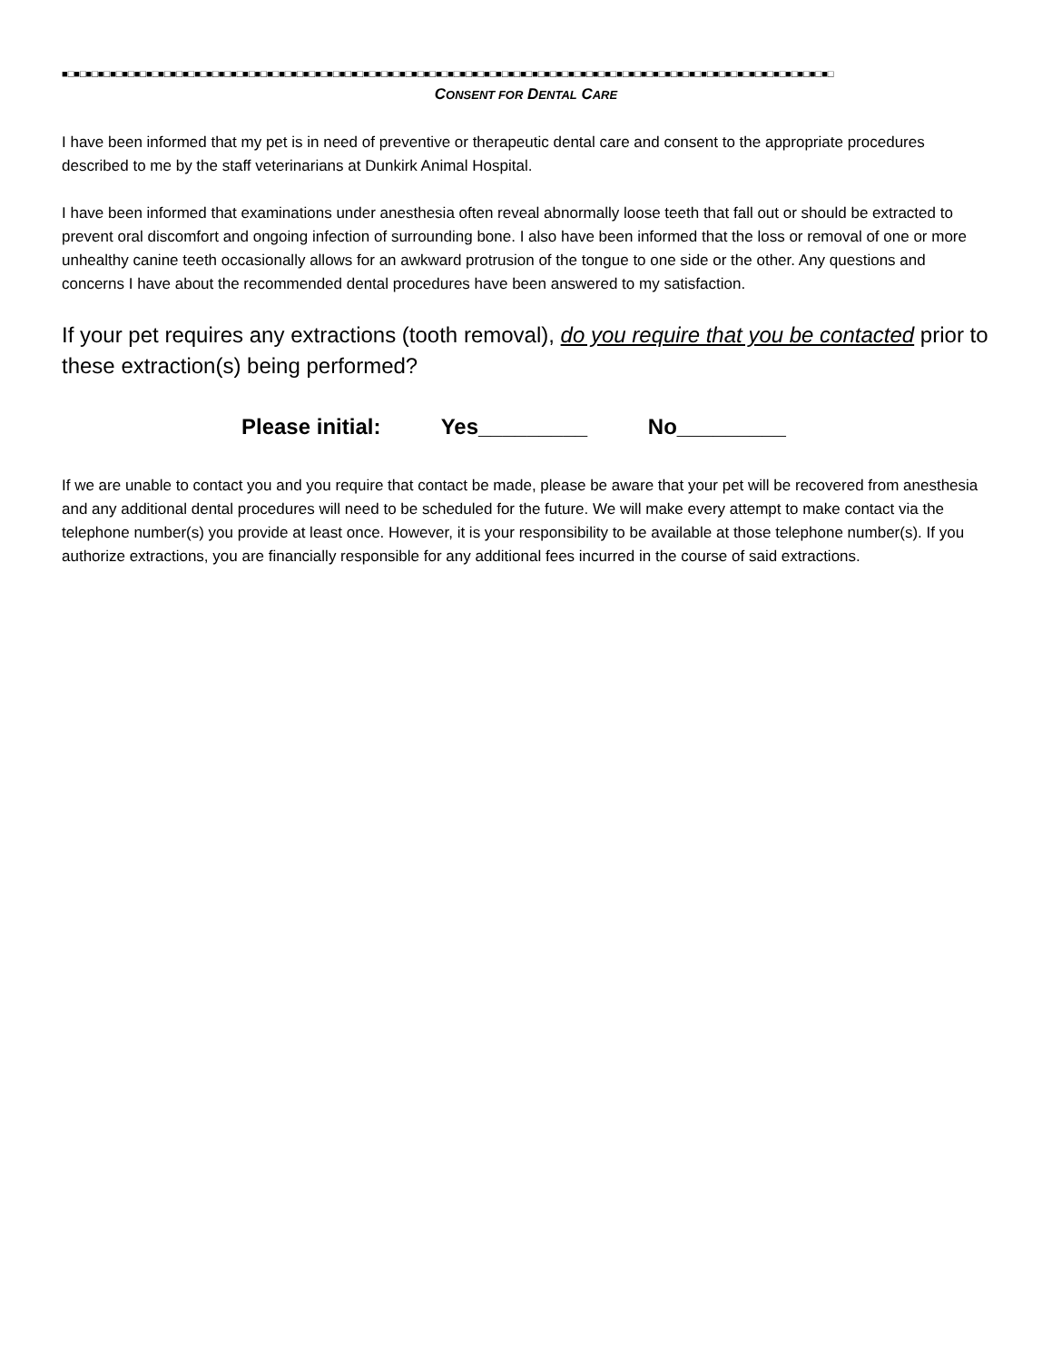■□■□■□■□■□■□■□■□■□■□■□■□■□■□■□■□■□■□■□■□■□■□■□■□■□■□■□■□■□■□■□■□■□■□■□■□■□■□■□■□■□■□■□■□■□■□■□■□■□■□■□■□■□■□■□■□■□■□■□■□■□■□■□■□
CONSENT FOR DENTAL CARE
I have been informed that my pet is in need of preventive or therapeutic dental care and consent to the appropriate procedures described to me by the staff veterinarians at Dunkirk Animal Hospital.
I have been informed that examinations under anesthesia often reveal abnormally loose teeth that fall out or should be extracted to prevent oral discomfort and ongoing infection of surrounding bone. I also have been informed that the loss or removal of one or more unhealthy canine teeth occasionally allows for an awkward protrusion of the tongue to one side or the other. Any questions and concerns I have about the recommended dental procedures have been answered to my satisfaction.
If your pet requires any extractions (tooth removal), do you require that you be contacted prior to these extraction(s) being performed?
Please initial: Yes_________ No_________
If we are unable to contact you and you require that contact be made, please be aware that your pet will be recovered from anesthesia and any additional dental procedures will need to be scheduled for the future. We will make every attempt to make contact via the telephone number(s) you provide at least once. However, it is your responsibility to be available at those telephone number(s). If you authorize extractions, you are financially responsible for any additional fees incurred in the course of said extractions.